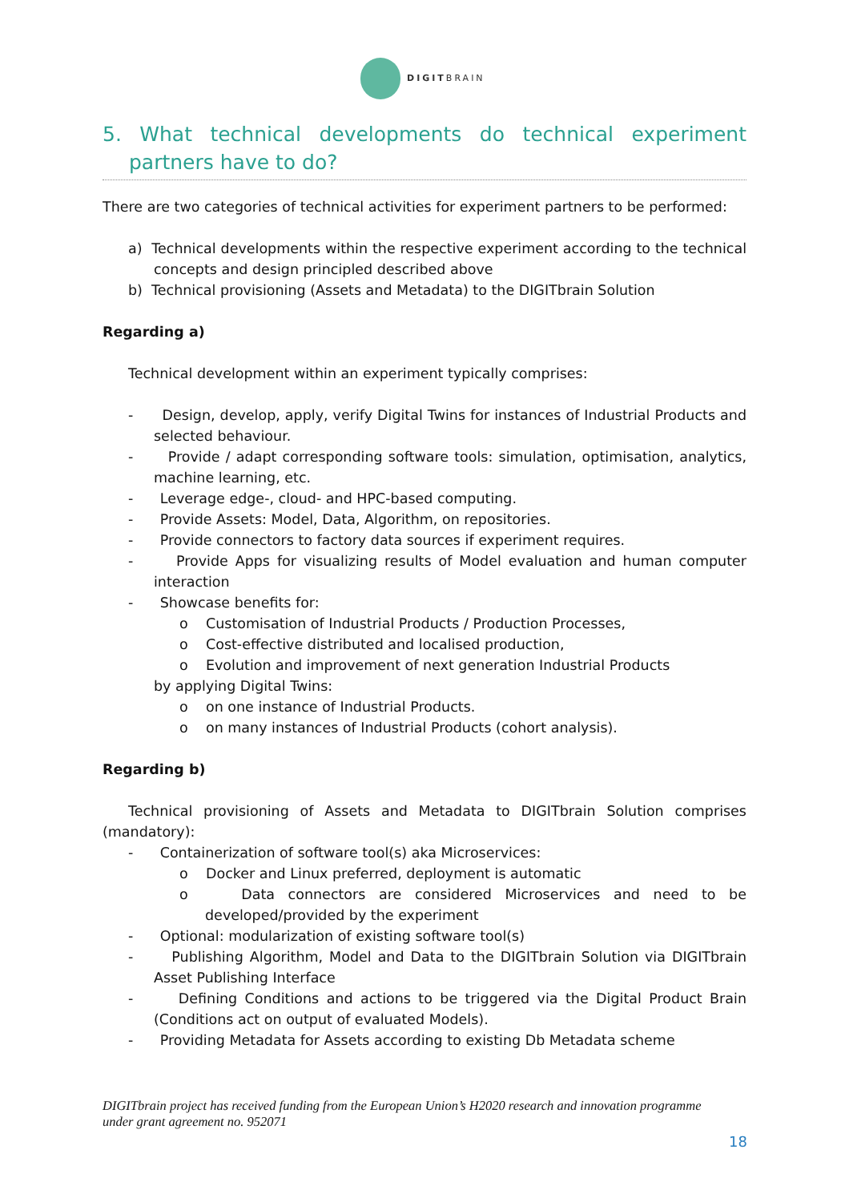DIGITBRAIN
5. What technical developments do technical experiment partners have to do?
There are two categories of technical activities for experiment partners to be performed:
a) Technical developments within the respective experiment according to the technical concepts and design principled described above
b) Technical provisioning (Assets and Metadata) to the DIGITbrain Solution
Regarding a)
Technical development within an experiment typically comprises:
- Design, develop, apply, verify Digital Twins for instances of Industrial Products and selected behaviour.
- Provide / adapt corresponding software tools: simulation, optimisation, analytics, machine learning, etc.
- Leverage edge-, cloud- and HPC-based computing.
- Provide Assets: Model, Data, Algorithm, on repositories.
- Provide connectors to factory data sources if experiment requires.
- Provide Apps for visualizing results of Model evaluation and human computer interaction
- Showcase benefits for:
o Customisation of Industrial Products / Production Processes,
o Cost-effective distributed and localised production,
o Evolution and improvement of next generation Industrial Products
by applying Digital Twins:
o on one instance of Industrial Products.
o on many instances of Industrial Products (cohort analysis).
Regarding b)
Technical provisioning of Assets and Metadata to DIGITbrain Solution comprises (mandatory):
- Containerization of software tool(s) aka Microservices:
o Docker and Linux preferred, deployment is automatic
o Data connectors are considered Microservices and need to be developed/provided by the experiment
- Optional: modularization of existing software tool(s)
- Publishing Algorithm, Model and Data to the DIGITbrain Solution via DIGITbrain Asset Publishing Interface
- Defining Conditions and actions to be triggered via the Digital Product Brain (Conditions act on output of evaluated Models).
- Providing Metadata for Assets according to existing Db Metadata scheme
DIGITbrain project has received funding from the European Union’s H2020 research and innovation programme under grant agreement no. 952071
18